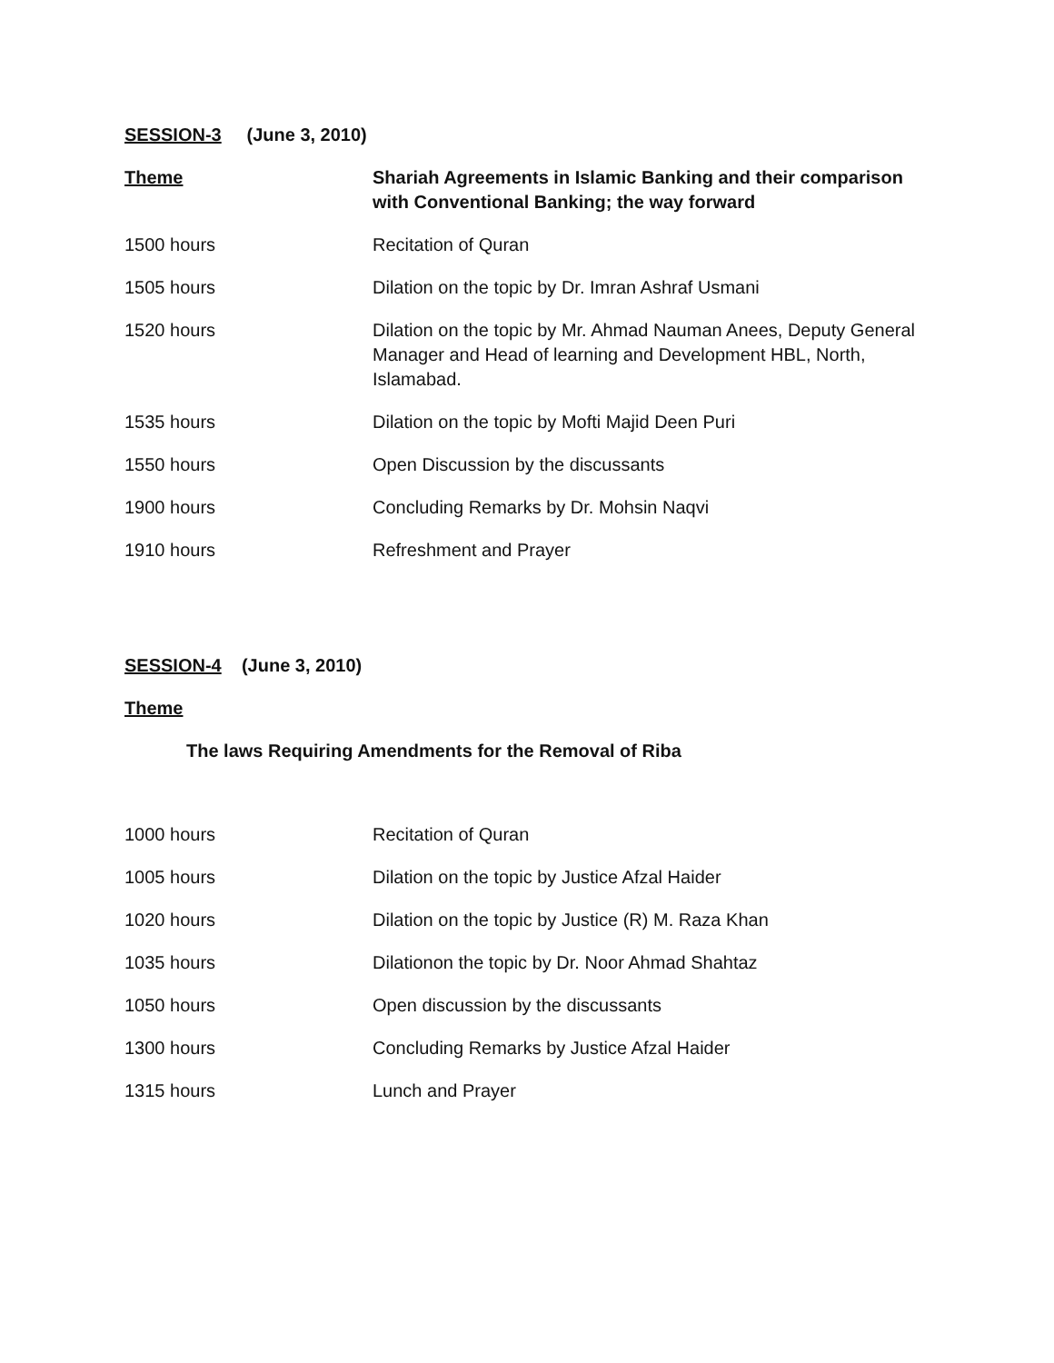SESSION-3 (June 3, 2010)
Theme Shariah Agreements in Islamic Banking and their comparison with Conventional Banking; the way forward
1500 hours Recitation of Quran
1505 hours Dilation on the topic by Dr. Imran Ashraf Usmani
1520 hours Dilation on the topic by Mr. Ahmad Nauman Anees, Deputy General Manager and Head of learning and Development HBL, North, Islamabad.
1535 hours Dilation on the topic by Mofti Majid Deen Puri
1550 hours Open Discussion by the discussants
1900 hours Concluding Remarks by Dr. Mohsin Naqvi
1910 hours Refreshment and Prayer
SESSION-4 (June 3, 2010)
Theme
The laws Requiring Amendments for the Removal of Riba
1000 hours Recitation of Quran
1005 hours Dilation on the topic by Justice Afzal Haider
1020 hours Dilation on the topic by Justice (R) M. Raza Khan
1035 hours Dilationon the topic by Dr. Noor Ahmad Shahtaz
1050 hours Open discussion by the discussants
1300 hours Concluding Remarks by Justice Afzal Haider
1315 hours Lunch and Prayer